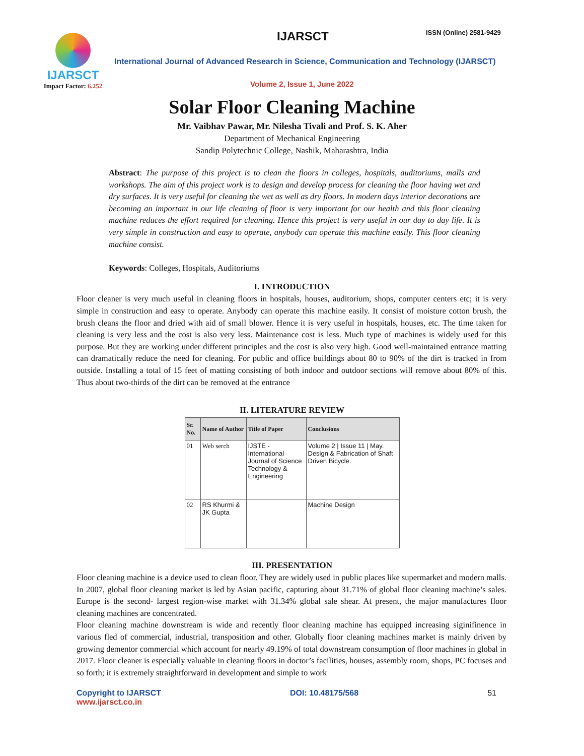IJARSCT
Impact Factor: 6.252
IJARSCT ISSN (Online) 2581-9429
International Journal of Advanced Research in Science, Communication and Technology (IJARSCT)
Volume 2, Issue 1, June 2022
Solar Floor Cleaning Machine
Mr. Vaibhav Pawar, Mr. Nilesha Tivali and Prof. S. K. Aher
Department of Mechanical Engineering
Sandip Polytechnic College, Nashik, Maharashtra, India
Abstract: The purpose of this project is to clean the floors in colleges, hospitals, auditoriums, malls and workshops. The aim of this project work is to design and develop process for cleaning the floor having wet and dry surfaces. It is very useful for cleaning the wet as well as dry floors. In modern days interior decorations are becoming an important in our life cleaning of floor is very important for our health and this floor cleaning machine reduces the effort required for cleaning. Hence this project is very useful in our day to day life. It is very simple in construction and easy to operate, anybody can operate this machine easily. This floor cleaning machine consist.
Keywords: Colleges, Hospitals, Auditoriums
I. INTRODUCTION
Floor cleaner is very much useful in cleaning floors in hospitals, houses, auditorium, shops, computer centers etc; it is very simple in construction and easy to operate. Anybody can operate this machine easily. It consist of moisture cotton brush, the brush cleans the floor and dried with aid of small blower. Hence it is very useful in hospitals, houses, etc. The time taken for cleaning is very less and the cost is also very less. Maintenance cost is less. Much type of machines is widely used for this purpose. But they are working under different principles and the cost is also very high. Good well-maintained entrance matting can dramatically reduce the need for cleaning. For public and office buildings about 80 to 90% of the dirt is tracked in from outside. Installing a total of 15 feet of matting consisting of both indoor and outdoor sections will remove about 80% of this. Thus about two-thirds of the dirt can be removed at the entrance
II. LITERATURE REVIEW
| Sr. No. | Name of Author | Title of Paper | Conclusions |
| --- | --- | --- | --- |
| 01 | Web serch | IJSTE - International Journal of Science Technology & Engineering | Volume 2 / Issue 11 / May. Design & Fabrication of Shaft Driven Bicycle. |
| 02 | RS Khurmi & JK Gupta | | Machine Design |
III. PRESENTATION
Floor cleaning machine is a device used to clean floor. They are widely used in public places like supermarket and modern malls. In 2007, global floor cleaning market is led by Asian pacific, capturing about 31.71% of global floor cleaning machine’s sales. Europe is the second- largest region-wise market with 31.34% global sale shear. At present, the major manufactures floor cleaning machines are concentrated.
Floor cleaning machine downstream is wide and recently floor cleaning machine has equipped increasing siginifinence in various fled of commercial, industrial, transposition and other. Globally floor cleaning machines market is mainly driven by growing dementor commercial which account for nearly 49.19% of total downstream consumption of floor machines in global in 2017. Floor cleaner is especially valuable in cleaning floors in doctor’s facilities, houses, assembly room, shops, PC focuses and so forth; it is extremely straightforward in development and simple to work
Copyright to IJARSCT
www.ijarsct.co.in
DOI: 10.48175/568 51